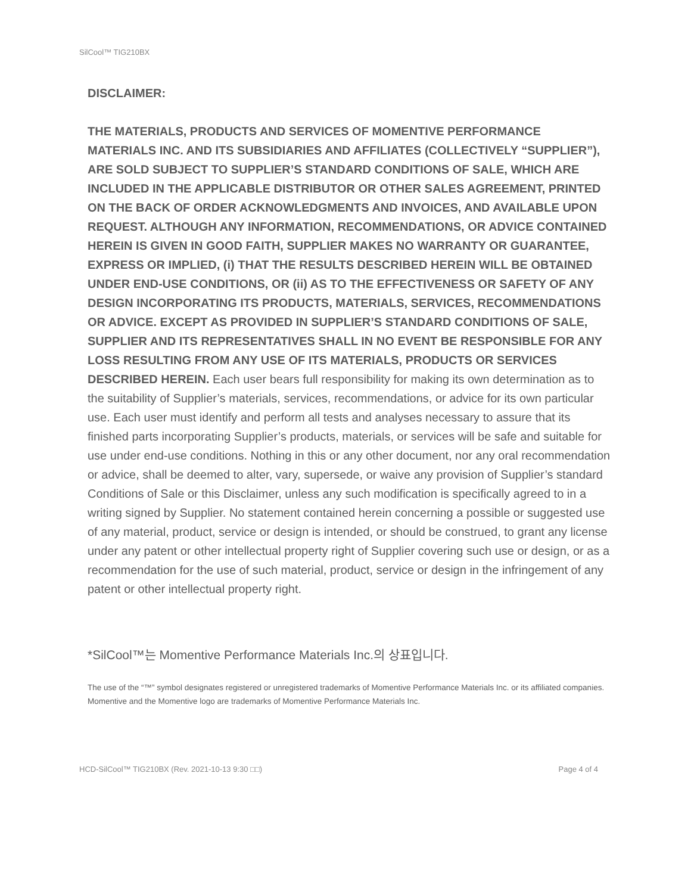SilCool™ TIG210BX
DISCLAIMER:
THE MATERIALS, PRODUCTS AND SERVICES OF MOMENTIVE PERFORMANCE MATERIALS INC. AND ITS SUBSIDIARIES AND AFFILIATES (COLLECTIVELY “SUPPLIER”), ARE SOLD SUBJECT TO SUPPLIER’S STANDARD CONDITIONS OF SALE, WHICH ARE INCLUDED IN THE APPLICABLE DISTRIBUTOR OR OTHER SALES AGREEMENT, PRINTED ON THE BACK OF ORDER ACKNOWLEDGMENTS AND INVOICES, AND AVAILABLE UPON REQUEST. ALTHOUGH ANY INFORMATION, RECOMMENDATIONS, OR ADVICE CONTAINED HEREIN IS GIVEN IN GOOD FAITH, SUPPLIER MAKES NO WARRANTY OR GUARANTEE, EXPRESS OR IMPLIED, (i) THAT THE RESULTS DESCRIBED HEREIN WILL BE OBTAINED UNDER END-USE CONDITIONS, OR (ii) AS TO THE EFFECTIVENESS OR SAFETY OF ANY DESIGN INCORPORATING ITS PRODUCTS, MATERIALS, SERVICES, RECOMMENDATIONS OR ADVICE. EXCEPT AS PROVIDED IN SUPPLIER’S STANDARD CONDITIONS OF SALE, SUPPLIER AND ITS REPRESENTATIVES SHALL IN NO EVENT BE RESPONSIBLE FOR ANY LOSS RESULTING FROM ANY USE OF ITS MATERIALS, PRODUCTS OR SERVICES DESCRIBED HEREIN. Each user bears full responsibility for making its own determination as to the suitability of Supplier’s materials, services, recommendations, or advice for its own particular use. Each user must identify and perform all tests and analyses necessary to assure that its finished parts incorporating Supplier’s products, materials, or services will be safe and suitable for use under end-use conditions. Nothing in this or any other document, nor any oral recommendation or advice, shall be deemed to alter, vary, supersede, or waive any provision of Supplier’s standard Conditions of Sale or this Disclaimer, unless any such modification is specifically agreed to in a writing signed by Supplier. No statement contained herein concerning a possible or suggested use of any material, product, service or design is intended, or should be construed, to grant any license under any patent or other intellectual property right of Supplier covering such use or design, or as a recommendation for the use of such material, product, service or design in the infringement of any patent or other intellectual property right.
*SilCool™는 Momentive Performance Materials Inc.의 상표입니다.
The use of the “™” symbol designates registered or unregistered trademarks of Momentive Performance Materials Inc. or its affiliated companies. Momentive and the Momentive logo are trademarks of Momentive Performance Materials Inc.
HCD-SilCool™ TIG210BX (Rev. 2021-10-13 9:30 □□) Page 4 of 4